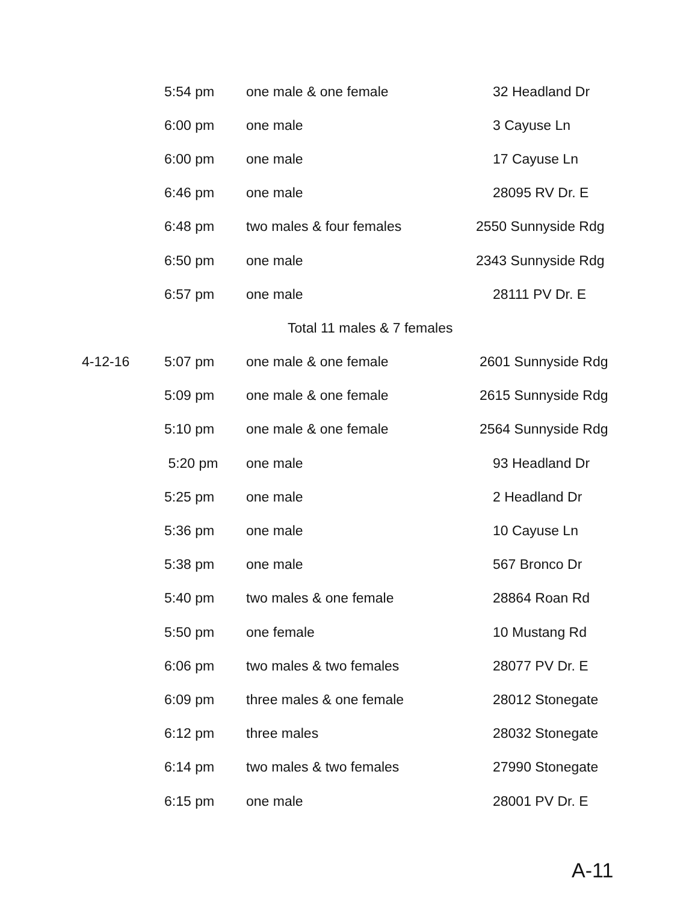| | 5:54 pm | one male & one female | 32 Headland Dr |
| | 6:00 pm | one male | 3 Cayuse Ln |
| | 6:00 pm | one male | 17 Cayuse Ln |
| | 6:46 pm | one male | 28095 RV Dr. E |
| | 6:48 pm | two males & four females | 2550 Sunnyside Rdg |
| | 6:50 pm | one male | 2343 Sunnyside Rdg |
| | 6:57 pm | one male | 28111 PV Dr. E |
| | Total 11 males & 7 females | | |
| 4-12-16 | 5:07 pm | one male & one female | 2601 Sunnyside Rdg |
| | 5:09 pm | one male & one female | 2615 Sunnyside Rdg |
| | 5:10 pm | one male & one female | 2564 Sunnyside Rdg |
| | 5:20 pm | one male | 93 Headland Dr |
| | 5:25 pm | one male | 2 Headland Dr |
| | 5:36 pm | one male | 10 Cayuse Ln |
| | 5:38 pm | one male | 567 Bronco Dr |
| | 5:40 pm | two males & one female | 28864 Roan Rd |
| | 5:50 pm | one female | 10 Mustang Rd |
| | 6:06 pm | two males & two females | 28077 PV Dr. E |
| | 6:09 pm | three males & one female | 28012 Stonegate |
| | 6:12 pm | three males | 28032 Stonegate |
| | 6:14 pm | two males & two females | 27990 Stonegate |
| | 6:15 pm | one male | 28001 PV Dr. E |
A-11